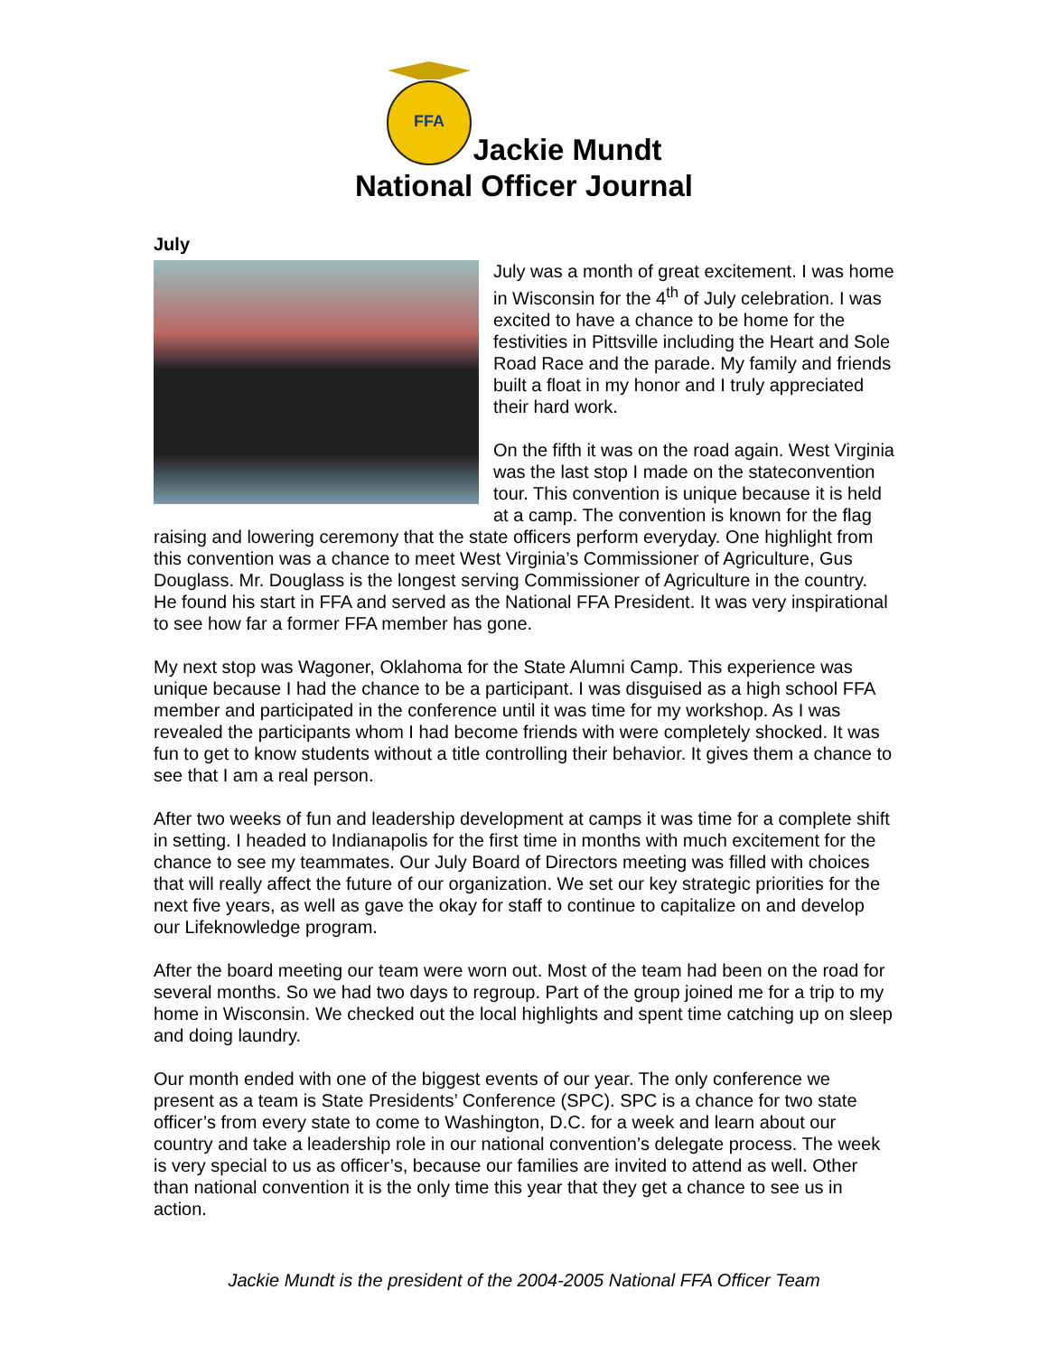FFA
Jackie Mundt
National Officer Journal
July
July was a month of great excitement. I was home in Wisconsin for the 4<sup>th</sup> of July celebration. I was excited to have a chance to be home for the festivities in Pittsville including the Heart and Sole Road Race and the parade. My family and friends built a float in my honor and I truly appreciated their hard work.
On the fifth it was on the road again. West Virginia was the last stop I made on the stateconvention tour. This convention is unique because it is held at a camp. The convention is known for the flag raising and lowering ceremony that the state officers perform everyday. One highlight from this convention was a chance to meet West Virginia’s Commissioner of Agriculture, Gus Douglass. Mr. Douglass is the longest serving Commissioner of Agriculture in the country. He found his start in FFA and served as the National FFA President. It was very inspirational to see how far a former FFA member has gone.
My next stop was Wagoner, Oklahoma for the State Alumni Camp. This experience was unique because I had the chance to be a participant. I was disguised as a high school FFA member and participated in the conference until it was time for my workshop. As I was revealed the participants whom I had become friends with were completely shocked. It was fun to get to know students without a title controlling their behavior. It gives them a chance to see that I am a real person.
After two weeks of fun and leadership development at camps it was time for a complete shift in setting. I headed to Indianapolis for the first time in months with much excitement for the chance to see my teammates. Our July Board of Directors meeting was filled with choices that will really affect the future of our organization. We set our key strategic priorities for the next five years, as well as gave the okay for staff to continue to capitalize on and develop our Lifeknowledge program.
After the board meeting our team were worn out. Most of the team had been on the road for several months. So we had two days to regroup. Part of the group joined me for a trip to my home in Wisconsin. We checked out the local highlights and spent time catching up on sleep and doing laundry.
Our month ended with one of the biggest events of our year. The only conference we present as a team is State Presidents’ Conference (SPC). SPC is a chance for two state officer’s from every state to come to Washington, D.C. for a week and learn about our country and take a leadership role in our national convention’s delegate process. The week is very special to us as officer’s, because our families are invited to attend as well. Other than national convention it is the only time this year that they get a chance to see us in action.
Jackie Mundt is the president of the 2004-2005 National FFA Officer Team